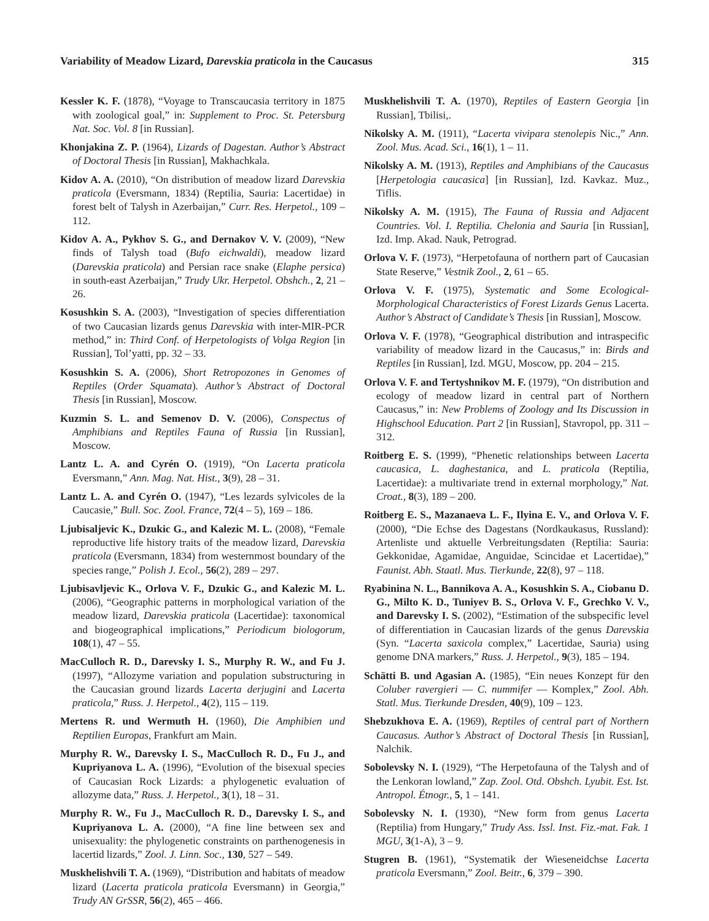Variability of Meadow Lizard, Darevskia praticola in the Caucasus 315
Kessler K. F. (1878), “Voyage to Transcaucasia territory in 1875 with zoological goal,” in: Supplement to Proc. St. Petersburg Nat. Soc. Vol. 8 [in Russian].
Khonjakina Z. P. (1964), Lizards of Dagestan. Author’s Abstract of Doctoral Thesis [in Russian], Makhachkala.
Kidov A. A. (2010), “On distribution of meadow lizard Darevskia praticola (Eversmann, 1834) (Reptilia, Sauria: Lacertidae) in forest belt of Talysh in Azerbaijan,” Curr. Res. Herpetol., 109 – 112.
Kidov A. A., Pykhov S. G., and Dernakov V. V. (2009), “New finds of Talysh toad (Bufo eichwaldi), meadow lizard (Darevskia praticola) and Persian race snake (Elaphe persica) in south-east Azerbaijan,” Trudy Ukr. Herpetol. Obshch., 2, 21 – 26.
Kosushkin S. A. (2003), “Investigation of species differentiation of two Caucasian lizards genus Darevskia with inter-MIR-PCR method,” in: Third Conf. of Herpetologists of Volga Region [in Russian], Tol’yatti, pp. 32 – 33.
Kosushkin S. A. (2006), Short Retropozones in Genomes of Reptiles (Order Squamata). Author’s Abstract of Doctoral Thesis [in Russian], Moscow.
Kuzmin S. L. and Semenov D. V. (2006), Conspectus of Amphibians and Reptiles Fauna of Russia [in Russian], Moscow.
Lantz L. A. and Cyrén O. (1919), “On Lacerta praticola Eversmann,” Ann. Mag. Nat. Hist., 3(9), 28 – 31.
Lantz L. A. and Cyrén O. (1947), “Les lezards sylvicoles de la Caucasie,” Bull. Soc. Zool. France, 72(4 – 5), 169 – 186.
Ljubisaljevic K., Dzukic G., and Kalezic M. L. (2008), “Female reproductive life history traits of the meadow lizard, Darevskia praticola (Eversmann, 1834) from westernmost boundary of the species range,” Polish J. Ecol., 56(2), 289 – 297.
Ljubisavljevic K., Orlova V. F., Dzukic G., and Kalezic M. L. (2006), “Geographic patterns in morphological variation of the meadow lizard, Darevskia praticola (Lacertidae): taxonomical and biogeographical implications,” Periodicum biologorum, 108(1), 47 – 55.
MacCulloch R. D., Darevsky I. S., Murphy R. W., and Fu J. (1997), “Allozyme variation and population substructuring in the Caucasian ground lizards Lacerta derjugini and Lacerta praticola,” Russ. J. Herpetol., 4(2), 115 – 119.
Mertens R. und Wermuth H. (1960), Die Amphibien und Reptilien Europas, Frankfurt am Main.
Murphy R. W., Darevsky I. S., MacCulloch R. D., Fu J., and Kupriyanova L. A. (1996), “Evolution of the bisexual species of Caucasian Rock Lizards: a phylogenetic evaluation of allozyme data,” Russ. J. Herpetol., 3(1), 18 – 31.
Murphy R. W., Fu J., MacCulloch R. D., Darevsky I. S., and Kupriyanova L. A. (2000), “A fine line between sex and unisexuality: the phylogenetic constraints on parthenogenesis in lacertid lizards,” Zool. J. Linn. Soc., 130, 527 – 549.
Muskhelishvili T. A. (1969), “Distribution and habitats of meadow lizard (Lacerta praticola praticola Eversmann) in Georgia,” Trudy AN GrSSR, 56(2), 465 – 466.
Muskhelishvili T. A. (1970), Reptiles of Eastern Georgia [in Russian], Tbilisi,.
Nikolsky A. M. (1911), “Lacerta vivipara stenolepis Nic.,” Ann. Zool. Mus. Acad. Sci., 16(1), 1 – 11.
Nikolsky A. M. (1913), Reptiles and Amphibians of the Caucasus [Herpetologia caucasica] [in Russian], Izd. Kavkaz. Muz., Tiflis.
Nikolsky A. M. (1915), The Fauna of Russia and Adjacent Countries. Vol. I. Reptilia. Chelonia and Sauria [in Russian], Izd. Imp. Akad. Nauk, Petrograd.
Orlova V. F. (1973), “Herpetofauna of northern part of Caucasian State Reserve,” Vestnik Zool., 2, 61 – 65.
Orlova V. F. (1975), Systematic and Some Ecological-Morphological Characteristics of Forest Lizards Genus Lacerta. Author’s Abstract of Candidate’s Thesis [in Russian], Moscow.
Orlova V. F. (1978), “Geographical distribution and intraspecific variability of meadow lizard in the Caucasus,” in: Birds and Reptiles [in Russian], Izd. MGU, Moscow, pp. 204 – 215.
Orlova V. F. and Tertyshnikov M. F. (1979), “On distribution and ecology of meadow lizard in central part of Northern Caucasus,” in: New Problems of Zoology and Its Discussion in Highschool Education. Part 2 [in Russian], Stavropol, pp. 311 – 312.
Roitberg E. S. (1999), “Phenetic relationships between Lacerta caucasica, L. daghestanica, and L. praticola (Reptilia, Lacertidae): a multivariate trend in external morphology,” Nat. Croat., 8(3), 189 – 200.
Roitberg E. S., Mazanaeva L. F., Ilyina E. V., and Orlova V. F. (2000), “Die Echse des Dagestans (Nordkaukasus, Russland): Artenliste und aktuelle Verbreitungsdaten (Reptilia: Sauria: Gekkonidae, Agamidae, Anguidae, Scincidae et Lacertidae),” Faunist. Abh. Staatl. Mus. Tierkunde, 22(8), 97 – 118.
Ryabinina N. L., Bannikova A. A., Kosushkin S. A., Ciobanu D. G., Milto K. D., Tuniyev B. S., Orlova V. F., Grechko V. V., and Darevsky I. S. (2002), “Estimation of the subspecific level of differentiation in Caucasian lizards of the genus Darevskia (Syn. “Lacerta saxicola complex,” Lacertidae, Sauria) using genome DNA markers,” Russ. J. Herpetol., 9(3), 185 – 194.
Schätti B. und Agasian A. (1985), “Ein neues Konzept für den Coluber ravergieri — C. nummifer — Komplex,” Zool. Abh. Statl. Mus. Tierkunde Dresden, 40(9), 109 – 123.
Shebzukhova E. A. (1969), Reptiles of central part of Northern Caucasus. Author’s Abstract of Doctoral Thesis [in Russian], Nalchik.
Sobolevsky N. I. (1929), “The Herpetofauna of the Talysh and of the Lenkoran lowland,” Zap. Zool. Otd. Obshch. Lyubit. Est. Ist. Antropol. Étnogr., 5, 1 – 141.
Sobolevsky N. I. (1930), “New form from genus Lacerta (Reptilia) from Hungary,” Trudy Ass. Issl. Inst. Fiz.-mat. Fak. 1 MGU, 3(1-A), 3 – 9.
Stugren B. (1961), “Systematik der Wieseneidchse Lacerta praticola Eversmann,” Zool. Beitr., 6, 379 – 390.